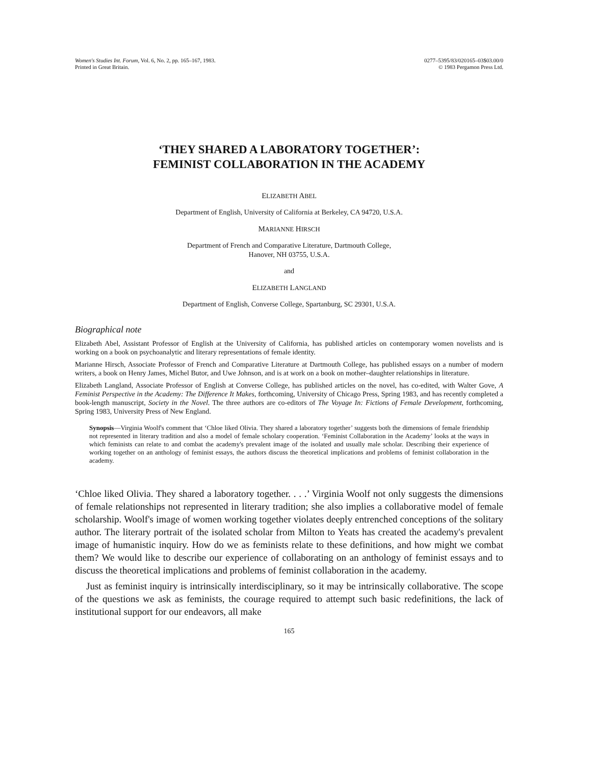Women's Studies Int. Forum, Vol. 6, No. 2, pp. 165–167, 1983.
Printed in Great Britain.
0277–5395/83/020165–03$03.00/0
© 1983 Pergamon Press Ltd.
‘THEY SHARED A LABORATORY TOGETHER’:
FEMINIST COLLABORATION IN THE ACADEMY
ELIZABETH ABEL
Department of English, University of California at Berkeley, CA 94720, U.S.A.
MARIANNE HIRSCH
Department of French and Comparative Literature, Dartmouth College,
Hanover, NH 03755, U.S.A.
and
ELIZABETH LANGLAND
Department of English, Converse College, Spartanburg, SC 29301, U.S.A.
Biographical note
Elizabeth Abel, Assistant Professor of English at the University of California, has published articles on contemporary women novelists and is working on a book on psychoanalytic and literary representations of female identity.
Marianne Hirsch, Associate Professor of French and Comparative Literature at Dartmouth College, has published essays on a number of modern writers, a book on Henry James, Michel Butor, and Uwe Johnson, and is at work on a book on mother–daughter relationships in literature.
Elizabeth Langland, Associate Professor of English at Converse College, has published articles on the novel, has co-edited, with Walter Gove, A Feminist Perspective in the Academy: The Difference It Makes, forthcoming, University of Chicago Press, Spring 1983, and has recently completed a book-length manuscript, Society in the Novel. The three authors are co-editors of The Voyage In: Fictions of Female Development, forthcoming, Spring 1983, University Press of New England.
Synopsis—Virginia Woolf's comment that ‘Chloe liked Olivia. They shared a laboratory together’ suggests both the dimensions of female friendship not represented in literary tradition and also a model of female scholary cooperation. ‘Feminist Collaboration in the Academy’ looks at the ways in which feminists can relate to and combat the academy's prevalent image of the isolated and usually male scholar. Describing their experience of working together on an anthology of feminist essays, the authors discuss the theoretical implications and problems of feminist collaboration in the academy.
‘Chloe liked Olivia. They shared a laboratory together. . . .’ Virginia Woolf not only suggests the dimensions of female relationships not represented in literary tradition; she also implies a collaborative model of female scholarship. Woolf's image of women working together violates deeply entrenched conceptions of the solitary author. The literary portrait of the isolated scholar from Milton to Yeats has created the academy's prevalent image of humanistic inquiry. How do we as feminists relate to these definitions, and how might we combat them? We would like to describe our experience of collaborating on an anthology of feminist essays and to discuss the theoretical implications and problems of feminist collaboration in the academy.
Just as feminist inquiry is intrinsically interdisciplinary, so it may be intrinsically collaborative. The scope of the questions we ask as feminists, the courage required to attempt such basic redefinitions, the lack of institutional support for our endeavors, all make
165